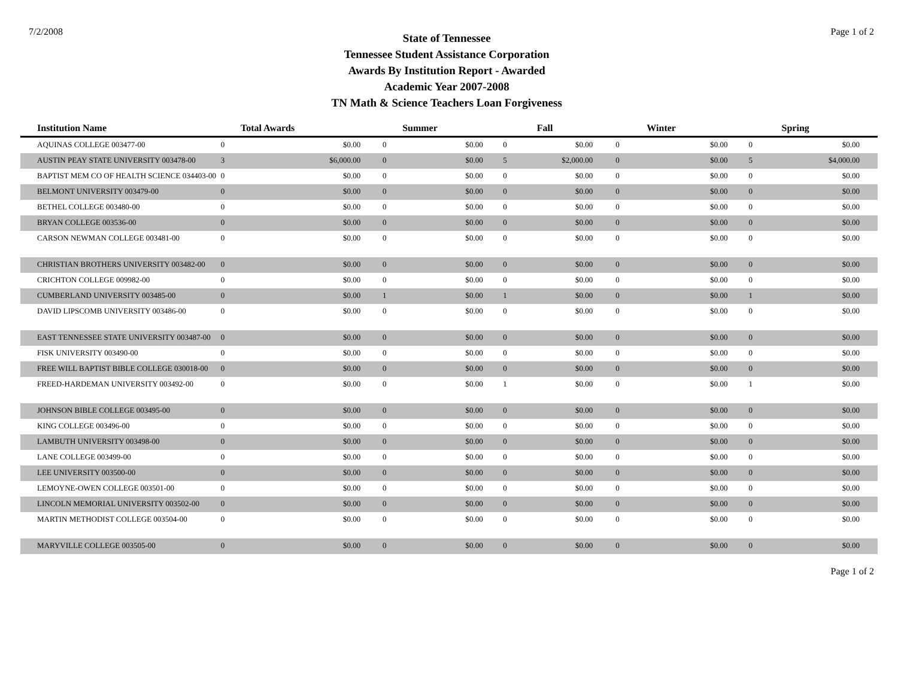7/2/2008
State of Tennessee
Tennessee Student Assistance Corporation
Awards By Institution Report - Awarded
Academic Year 2007-2008
TN Math & Science Teachers Loan Forgiveness
Page 1 of 2
| Institution Name | Total Awards | | Summer | | Fall | | Winter | | Spring | |
| --- | --- | --- | --- | --- | --- | --- | --- | --- | --- | --- |
| AQUINAS COLLEGE 003477-00 | 0 | $0.00 | 0 | $0.00 | 0 | $0.00 | 0 | $0.00 | 0 | $0.00 |
| AUSTIN PEAY STATE UNIVERSITY 003478-00 | 3 | $6,000.00 | 0 | $0.00 | 5 | $2,000.00 | 0 | $0.00 | 5 | $4,000.00 |
| BAPTIST MEM CO OF HEALTH SCIENCE 034403-00 | 0 | $0.00 | 0 | $0.00 | 0 | $0.00 | 0 | $0.00 | 0 | $0.00 |
| BELMONT UNIVERSITY 003479-00 | 0 | $0.00 | 0 | $0.00 | 0 | $0.00 | 0 | $0.00 | 0 | $0.00 |
| BETHEL COLLEGE 003480-00 | 0 | $0.00 | 0 | $0.00 | 0 | $0.00 | 0 | $0.00 | 0 | $0.00 |
| BRYAN COLLEGE 003536-00 | 0 | $0.00 | 0 | $0.00 | 0 | $0.00 | 0 | $0.00 | 0 | $0.00 |
| CARSON NEWMAN COLLEGE 003481-00 | 0 | $0.00 | 0 | $0.00 | 0 | $0.00 | 0 | $0.00 | 0 | $0.00 |
| CHRISTIAN BROTHERS UNIVERSITY 003482-00 | 0 | $0.00 | 0 | $0.00 | 0 | $0.00 | 0 | $0.00 | 0 | $0.00 |
| CRICHTON COLLEGE 009982-00 | 0 | $0.00 | 0 | $0.00 | 0 | $0.00 | 0 | $0.00 | 0 | $0.00 |
| CUMBERLAND UNIVERSITY 003485-00 | 0 | $0.00 | 1 | $0.00 | 1 | $0.00 | 0 | $0.00 | 1 | $0.00 |
| DAVID LIPSCOMB UNIVERSITY 003486-00 | 0 | $0.00 | 0 | $0.00 | 0 | $0.00 | 0 | $0.00 | 0 | $0.00 |
| EAST TENNESSEE STATE UNIVERSITY 003487-00 | 0 | $0.00 | 0 | $0.00 | 0 | $0.00 | 0 | $0.00 | 0 | $0.00 |
| FISK UNIVERSITY 003490-00 | 0 | $0.00 | 0 | $0.00 | 0 | $0.00 | 0 | $0.00 | 0 | $0.00 |
| FREE WILL BAPTIST BIBLE COLLEGE 030018-00 | 0 | $0.00 | 0 | $0.00 | 0 | $0.00 | 0 | $0.00 | 0 | $0.00 |
| FREED-HARDEMAN UNIVERSITY 003492-00 | 0 | $0.00 | 0 | $0.00 | 1 | $0.00 | 0 | $0.00 | 1 | $0.00 |
| JOHNSON BIBLE COLLEGE 003495-00 | 0 | $0.00 | 0 | $0.00 | 0 | $0.00 | 0 | $0.00 | 0 | $0.00 |
| KING COLLEGE 003496-00 | 0 | $0.00 | 0 | $0.00 | 0 | $0.00 | 0 | $0.00 | 0 | $0.00 |
| LAMBUTH UNIVERSITY 003498-00 | 0 | $0.00 | 0 | $0.00 | 0 | $0.00 | 0 | $0.00 | 0 | $0.00 |
| LANE COLLEGE 003499-00 | 0 | $0.00 | 0 | $0.00 | 0 | $0.00 | 0 | $0.00 | 0 | $0.00 |
| LEE UNIVERSITY 003500-00 | 0 | $0.00 | 0 | $0.00 | 0 | $0.00 | 0 | $0.00 | 0 | $0.00 |
| LEMOYNE-OWEN COLLEGE 003501-00 | 0 | $0.00 | 0 | $0.00 | 0 | $0.00 | 0 | $0.00 | 0 | $0.00 |
| LINCOLN MEMORIAL UNIVERSITY 003502-00 | 0 | $0.00 | 0 | $0.00 | 0 | $0.00 | 0 | $0.00 | 0 | $0.00 |
| MARTIN METHODIST COLLEGE 003504-00 | 0 | $0.00 | 0 | $0.00 | 0 | $0.00 | 0 | $0.00 | 0 | $0.00 |
| MARYVILLE COLLEGE 003505-00 | 0 | $0.00 | 0 | $0.00 | 0 | $0.00 | 0 | $0.00 | 0 | $0.00 |
Page 1 of 2